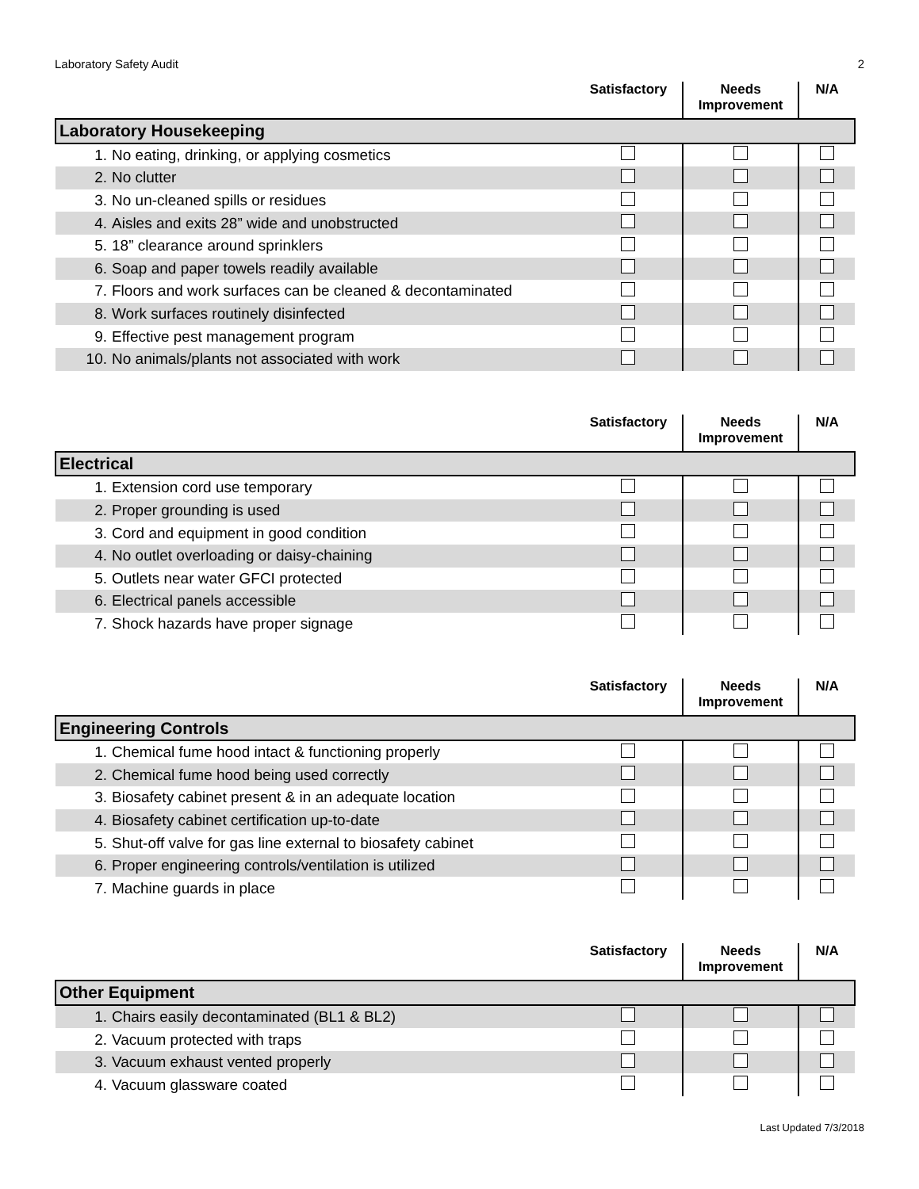Laboratory Safety Audit 2
| | Satisfactory | Needs Improvement | N/A |
| --- | --- | --- | --- |
| Laboratory Housekeeping | | | |
| 1. No eating, drinking, or applying cosmetics | | | |
| 2. No clutter | | | |
| 3. No un-cleaned spills or residues | | | |
| 4. Aisles and exits 28” wide and unobstructed | | | |
| 5. 18” clearance around sprinklers | | | |
| 6. Soap and paper towels readily available | | | |
| 7. Floors and work surfaces can be cleaned & decontaminated | | | |
| 8. Work surfaces routinely disinfected | | | |
| 9. Effective pest management program | | | |
| 10. No animals/plants not associated with work | | | |
| | Satisfactory | Needs Improvement | N/A |
| Electrical | | | |
| 1. Extension cord use temporary | | | |
| 2. Proper grounding is used | | | |
| 3. Cord and equipment in good condition | | | |
| 4. No outlet overloading or daisy-chaining | | | |
| 5. Outlets near water GFCI protected | | | |
| 6. Electrical panels accessible | | | |
| 7. Shock hazards have proper signage | | | |
| | Satisfactory | Needs Improvement | N/A |
| Engineering Controls | | | |
| 1. Chemical fume hood intact & functioning properly | | | |
| 2. Chemical fume hood being used correctly | | | |
| 3. Biosafety cabinet present & in an adequate location | | | |
| 4. Biosafety cabinet certification up-to-date | | | |
| 5. Shut-off valve for gas line external to biosafety cabinet | | | |
| 6. Proper engineering controls/ventilation is utilized | | | |
| 7. Machine guards in place | | | |
| | Satisfactory | Needs Improvement | N/A |
| Other Equipment | | | |
| 1. Chairs easily decontaminated (BL1 & BL2) | | | |
| 2. Vacuum protected with traps | | | |
| 3. Vacuum exhaust vented properly | | | |
| 4. Vacuum glassware coated | | | |
Last Updated 7/3/2018